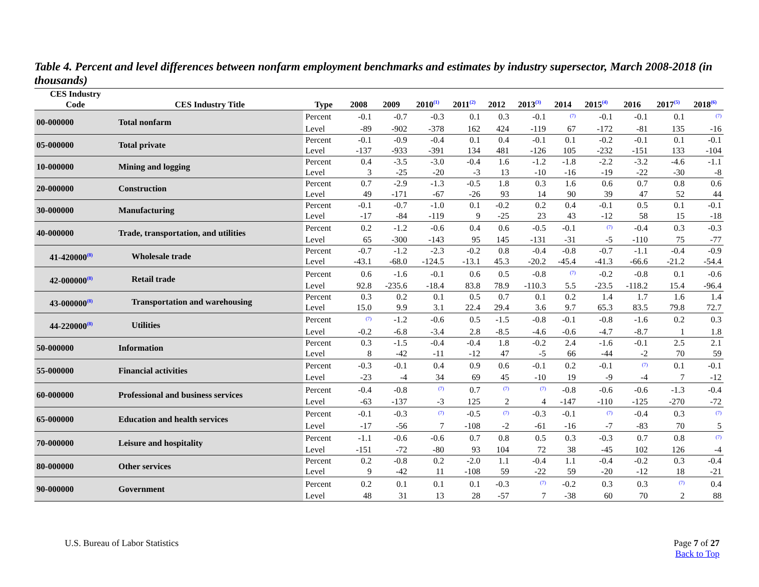Table 4. Percent and level differences between nonfarm employment benchmarks and estimates by industry supersector, March 2008-2018 (in thousands)
| CES Industry Code | CES Industry Title | Type | 2008 | 2009 | 2010<sup>(1)</sup> | 2011<sup>(2)</sup> | 2012 | 2013<sup>(3)</sup> | 2014 | 2015<sup>(4)</sup> | 2016 | 2017<sup>(5)</sup> | 2018<sup>(6)</sup> |
| --- | --- | --- | --- | --- | --- | --- | --- | --- | --- | --- | --- | --- | --- |
| 00-000000 | Total nonfarm | Percent | -0.1 | -0.7 | -0.3 | 0.1 | 0.3 | -0.1 | <sup>(7)</sup> | -0.1 | -0.1 | 0.1 | <sup>(7)</sup> |
| | | Level | -89 | -902 | -378 | 162 | 424 | -119 | 67 | -172 | -81 | 135 | -16 |
| 05-000000 | Total private | Percent | -0.1 | -0.9 | -0.4 | 0.1 | 0.4 | -0.1 | 0.1 | -0.2 | -0.1 | 0.1 | -0.1 |
| | | Level | -137 | -933 | -391 | 134 | 481 | -126 | 105 | -232 | -151 | 133 | -104 |
| 10-000000 | Mining and logging | Percent | 0.4 | -3.5 | -3.0 | -0.4 | 1.6 | -1.2 | -1.8 | -2.2 | -3.2 | -4.6 | -1.1 |
| | | Level | 3 | -25 | -20 | -3 | 13 | -10 | -16 | -19 | -22 | -30 | -8 |
| 20-000000 | Construction | Percent | 0.7 | -2.9 | -1.3 | -0.5 | 1.8 | 0.3 | 1.6 | 0.6 | 0.7 | 0.8 | 0.6 |
| | | Level | 49 | -171 | -67 | -26 | 93 | 14 | 90 | 39 | 47 | 52 | 44 |
| 30-000000 | Manufacturing | Percent | -0.1 | -0.7 | -1.0 | 0.1 | -0.2 | 0.2 | 0.4 | -0.1 | 0.5 | 0.1 | -0.1 |
| | | Level | -17 | -84 | -119 | 9 | -25 | 23 | 43 | -12 | 58 | 15 | -18 |
| 40-000000 | Trade, transportation, and utilities | Percent | 0.2 | -1.2 | -0.6 | 0.4 | 0.6 | -0.5 | -0.1 | <sup>(7)</sup> | -0.4 | 0.3 | -0.3 |
| | | Level | 65 | -300 | -143 | 95 | 145 | -131 | -31 | -5 | -110 | 75 | -77 |
| 41-420000<sup>(8)</sup> | Wholesale trade | Percent | -0.7 | -1.2 | -2.3 | -0.2 | 0.8 | -0.4 | -0.8 | -0.7 | -1.1 | -0.4 | -0.9 |
| | | Level | -43.1 | -68.0 | -124.5 | -13.1 | 45.3 | -20.2 | -45.4 | -41.3 | -66.6 | -21.2 | -54.4 |
| 42-000000<sup>(8)</sup> | Retail trade | Percent | 0.6 | -1.6 | -0.1 | 0.6 | 0.5 | -0.8 | <sup>(7)</sup> | -0.2 | -0.8 | 0.1 | -0.6 |
| | | Level | 92.8 | -235.6 | -18.4 | 83.8 | 78.9 | -110.3 | 5.5 | -23.5 | -118.2 | 15.4 | -96.4 |
| 43-000000<sup>(8)</sup> | Transportation and warehousing | Percent | 0.3 | 0.2 | 0.1 | 0.5 | 0.7 | 0.1 | 0.2 | 1.4 | 1.7 | 1.6 | 1.4 |
| | | Level | 15.0 | 9.9 | 3.1 | 22.4 | 29.4 | 3.6 | 9.7 | 65.3 | 83.5 | 79.8 | 72.7 |
| 44-220000<sup>(8)</sup> | Utilities | Percent | <sup>(7)</sup> | -1.2 | -0.6 | 0.5 | -1.5 | -0.8 | -0.1 | -0.8 | -1.6 | 0.2 | 0.3 |
| | | Level | -0.2 | -6.8 | -3.4 | 2.8 | -8.5 | -4.6 | -0.6 | -4.7 | -8.7 | 1 | 1.8 |
| 50-000000 | Information | Percent | 0.3 | -1.5 | -0.4 | -0.4 | 1.8 | -0.2 | 2.4 | -1.6 | -0.1 | 2.5 | 2.1 |
| | | Level | 8 | -42 | -11 | -12 | 47 | -5 | 66 | -44 | -2 | 70 | 59 |
| 55-000000 | Financial activities | Percent | -0.3 | -0.1 | 0.4 | 0.9 | 0.6 | -0.1 | 0.2 | -0.1 | <sup>(7)</sup> | 0.1 | -0.1 |
| | | Level | -23 | -4 | 34 | 69 | 45 | -10 | 19 | -9 | -4 | 7 | -12 |
| 60-000000 | Professional and business services | Percent | -0.4 | -0.8 | <sup>(7)</sup> | 0.7 | <sup>(7)</sup> | <sup>(7)</sup> | -0.8 | -0.6 | -0.6 | -1.3 | -0.4 |
| | | Level | -63 | -137 | -3 | 125 | 2 | 4 | -147 | -110 | -125 | -270 | -72 |
| 65-000000 | Education and health services | Percent | -0.1 | -0.3 | <sup>(7)</sup> | -0.5 | <sup>(7)</sup> | -0.3 | -0.1 | <sup>(7)</sup> | -0.4 | 0.3 | <sup>(7)</sup> |
| | | Level | -17 | -56 | 7 | -108 | -2 | -61 | -16 | -7 | -83 | 70 | 5 |
| 70-000000 | Leisure and hospitality | Percent | -1.1 | -0.6 | -0.6 | 0.7 | 0.8 | 0.5 | 0.3 | -0.3 | 0.7 | 0.8 | <sup>(7)</sup> |
| | | Level | -151 | -72 | -80 | 93 | 104 | 72 | 38 | -45 | 102 | 126 | -4 |
| 80-000000 | Other services | Percent | 0.2 | -0.8 | 0.2 | -2.0 | 1.1 | -0.4 | 1.1 | -0.4 | -0.2 | 0.3 | -0.4 |
| | | Level | 9 | -42 | 11 | -108 | 59 | -22 | 59 | -20 | -12 | 18 | -21 |
| 90-000000 | Government | Percent | 0.2 | 0.1 | 0.1 | 0.1 | -0.3 | <sup>(7)</sup> | -0.2 | 0.3 | 0.3 | <sup>(7)</sup> | 0.4 |
| | | Level | 48 | 31 | 13 | 28 | -57 | 7 | -38 | 60 | 70 | 2 | 88 |
U.S. Bureau of Labor Statistics
Page 7 of 27
Back to Top